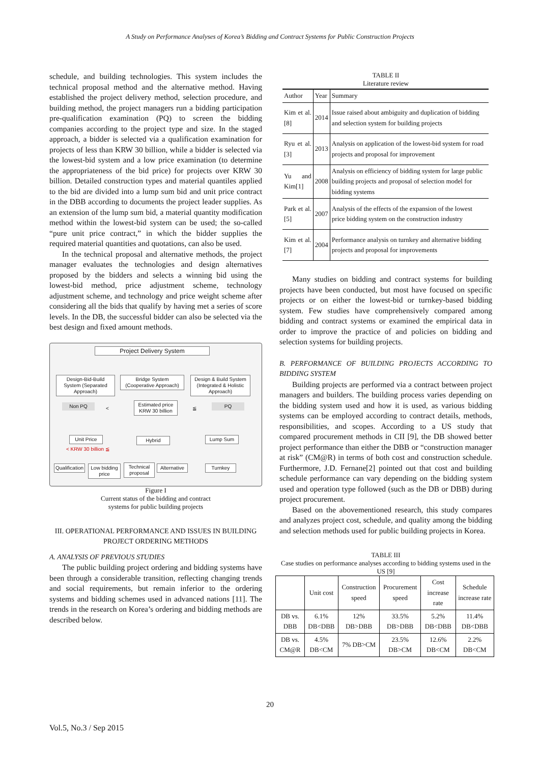A Study on Performance Analyses of Korea’s Bidding and Contract Systems for Public Construction Projects
schedule, and building technologies. This system includes the technical proposal method and the alternative method. Having established the project delivery method, selection procedure, and building method, the project managers run a bidding participation pre-qualification examination (PQ) to screen the bidding companies according to the project type and size. In the staged approach, a bidder is selected via a qualification examination for projects of less than KRW 30 billion, while a bidder is selected via the lowest-bid system and a low price examination (to determine the appropriateness of the bid price) for projects over KRW 30 billion. Detailed construction types and material quantiles applied to the bid are divided into a lump sum bid and unit price contract in the DBB according to documents the project leader supplies. As an extension of the lump sum bid, a material quantity modification method within the lowest-bid system can be used; the so-called “pure unit price contract,” in which the bidder supplies the required material quantities and quotations, can also be used.
In the technical proposal and alternative methods, the project manager evaluates the technologies and design alternatives proposed by the bidders and selects a winning bid using the lowest-bid method, price adjustment scheme, technology adjustment scheme, and technology and price weight scheme after considering all the bids that qualify by having met a series of score levels. In the DB, the successful bidder can also be selected via the best design and fixed amount methods.
Project Delivery System
Design-Bid-Build System (Separated Approach)
Bridge System (Cooperative Approach)
Design & Build System (Integrated & Holistic Approach)
Non PQ <
Estimated price KRW 30 billion
≦ PQ
Unit Price
< KRW 30 billion ≦
Hybrid Lump Sum
Qualification
Low bidding price
Technical proposal
Alternative
Turnkey
Figure I
Current status of the bidding and contract
systems for public building projects
III. OPERATIONAL PERFORMANCE AND ISSUES IN BUILDING PROJECT ORDERING METHODS
A. ANALYSIS OF PREVIOUS STUDIES
The public building project ordering and bidding systems have been through a considerable transition, reflecting changing trends and social requirements, but remain inferior to the ordering systems and bidding schemes used in advanced nations [11]. The trends in the research on Korea’s ordering and bidding methods are described below.
TABLE II
Literature review
| Author | Year | Summary |
| --- | --- | --- |
| Kim et al.[8] | 2014 | Issue raised about ambiguity and duplication of bidding and selection system for building projects |
| Ryu et al.[3] | 2013 | Analysis on application of the lowest-bid system for road projects and proposal for improvement |
| Yu and Kim[1] | 2008 | Analysis on efficiency of bidding system for large public building projects and proposal of selection model for bidding systems |
| Park et al.[5] | 2007 | Analysis of the effects of the expansion of the lowest price bidding system on the construction industry |
| Kim et al.[7] | 2004 | Performance analysis on turnkey and alternative bidding projects and proposal for improvements |
Many studies on bidding and contract systems for building projects have been conducted, but most have focused on specific projects or on either the lowest-bid or turnkey-based bidding system. Few studies have comprehensively compared among bidding and contract systems or examined the empirical data in order to improve the practice of and policies on bidding and selection systems for building projects.
B. PERFORMANCE OF BUILDING PROJECTS ACCORDING TO BIDDING SYSTEM
Building projects are performed via a contract between project managers and builders. The building process varies depending on the bidding system used and how it is used, as various bidding systems can be employed according to contract details, methods, responsibilities, and scopes. According to a US study that compared procurement methods in CII [9], the DB showed better project performance than either the DBB or “construction manager at risk” (CM@R) in terms of both cost and construction schedule. Furthermore, J.D. Fernane[2] pointed out that cost and building schedule performance can vary depending on the bidding system used and operation type followed (such as the DB or DBB) during project procurement.
Based on the abovementioned research, this study compares and analyzes project cost, schedule, and quality among the bidding and selection methods used for public building projects in Korea.
TABLE III
Case studies on performance analyses according to bidding systems used in the US [9]
| | Unit cost | Construction speed | Procurement speed | Cost increase rate | Schedule increase rate |
| --- | --- | --- | --- | --- | --- |
| DB vs. DBB | 6.1% DB<DBB | 12% DB>DBB | 33.5% DB>DBB | 5.2% DB<DBB | 11.4% DB<DBB |
| DB vs. CM@R | 4.5% DB<CM | 7% DB>CM | 23.5% DB>CM | 12.6% DB<CM | 2.2% DB<CM |
20
Vol.5, No.3 / Sep 2015